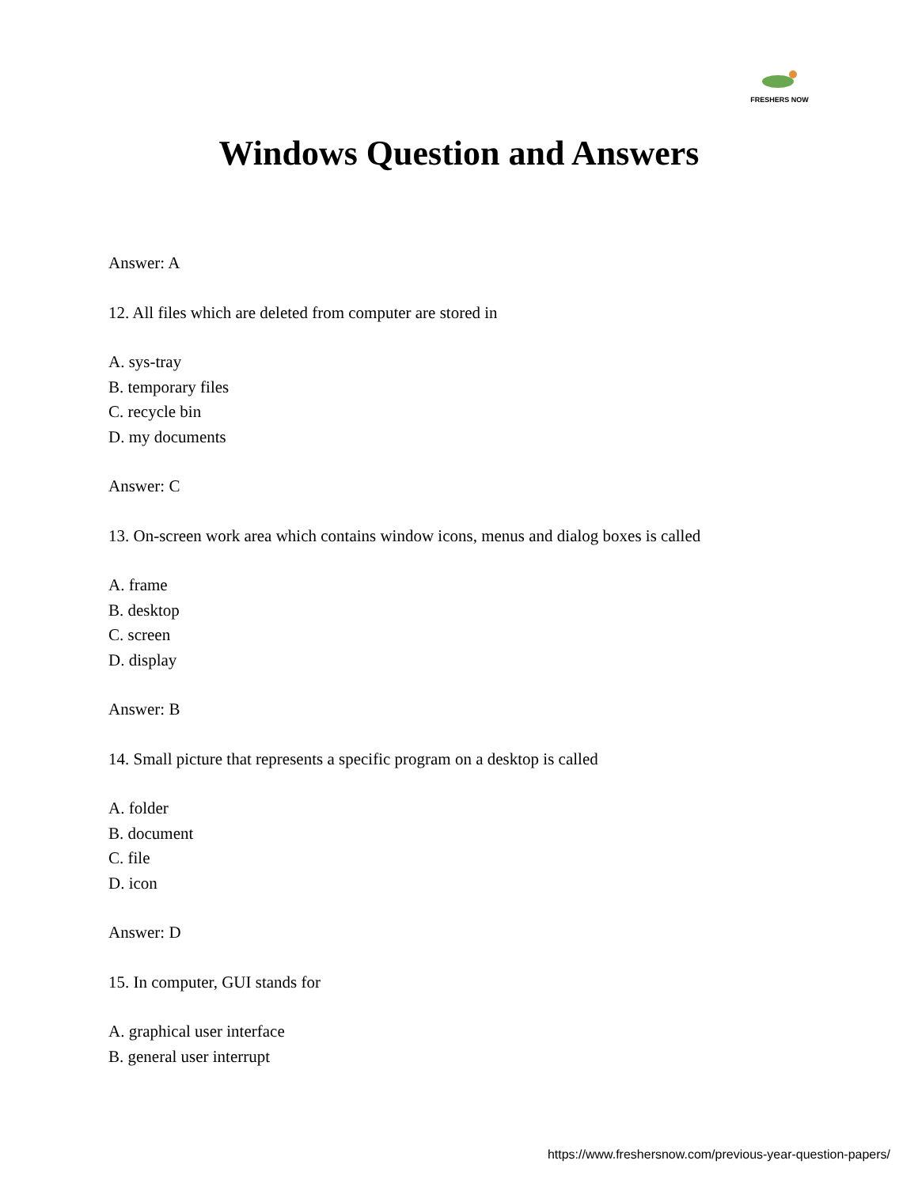FRESHERS NOW
Windows Question and Answers
Answer: A
12. All files which are deleted from computer are stored in
A. sys-tray
B. temporary files
C. recycle bin
D. my documents
Answer: C
13. On-screen work area which contains window icons, menus and dialog boxes is called
A. frame
B. desktop
C. screen
D. display
Answer: B
14. Small picture that represents a specific program on a desktop is called
A. folder
B. document
C. file
D. icon
Answer: D
15. In computer, GUI stands for
A. graphical user interface
B. general user interrupt
https://www.freshersnow.com/previous-year-question-papers/